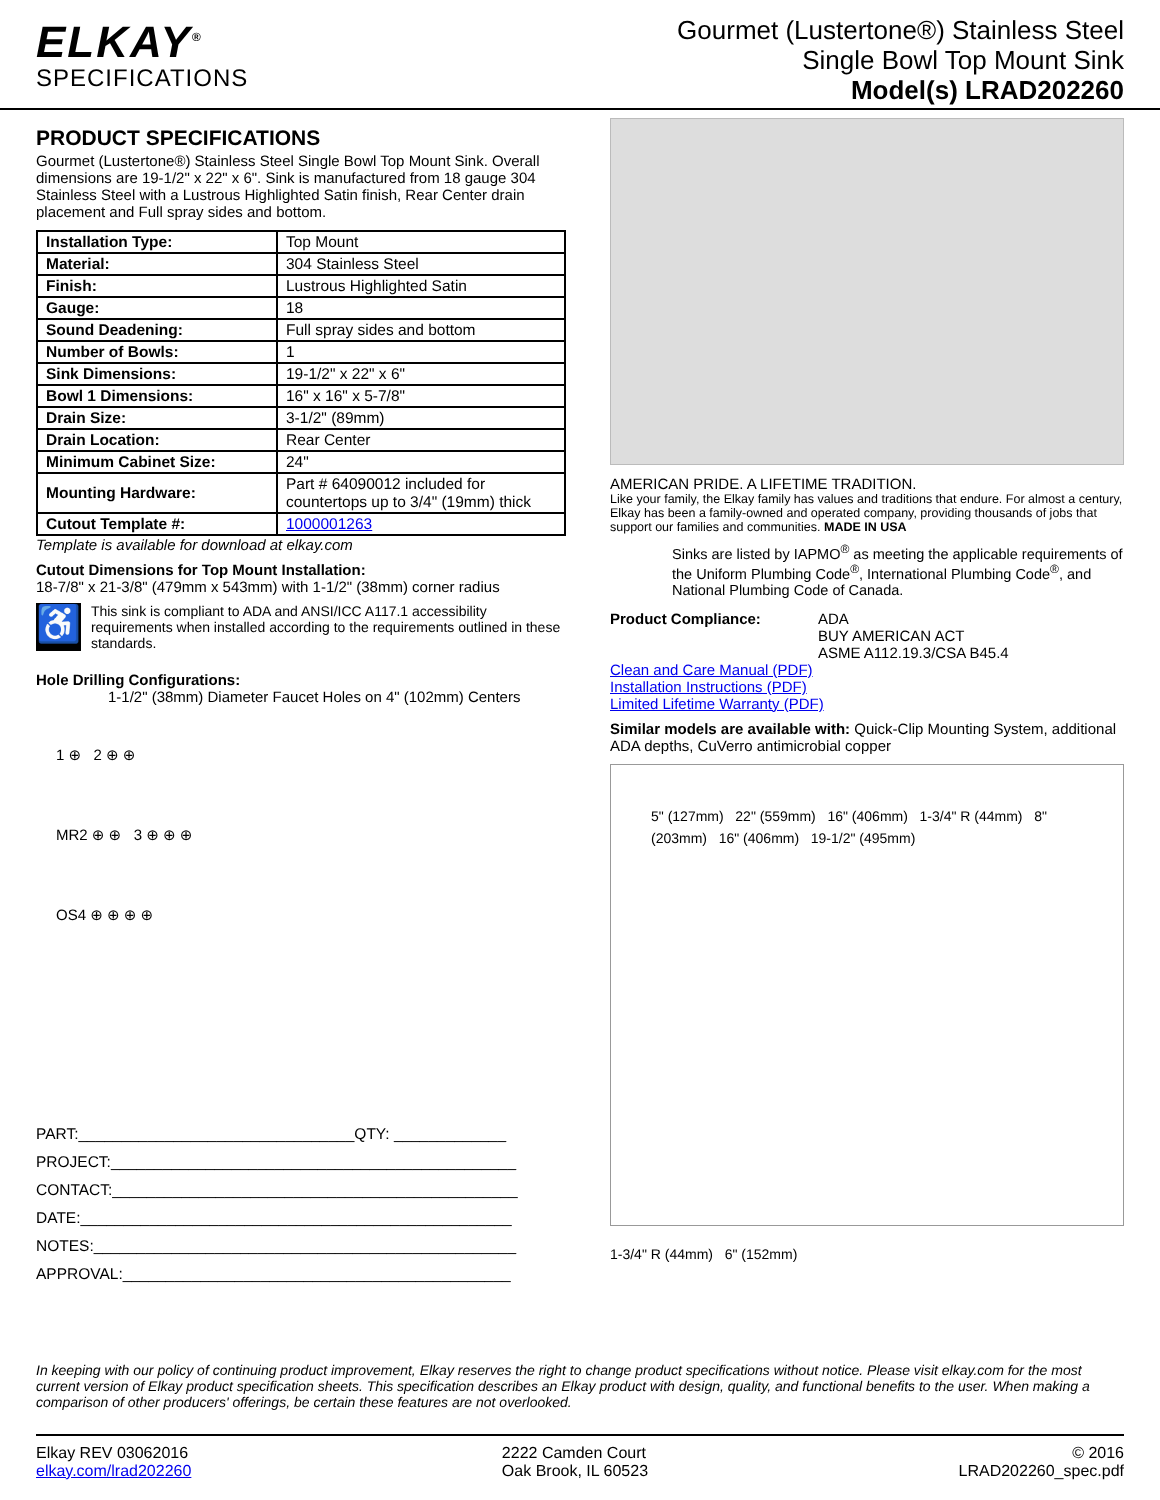ELKAY<sup>®</sup>
SPECIFICATIONS
Gourmet (Lustertone®) Stainless Steel
Single Bowl Top Mount Sink
Model(s) LRAD202260
PRODUCT SPECIFICATIONS
Gourmet (Lustertone®) Stainless Steel Single Bowl Top Mount Sink. Overall dimensions are 19-1/2" x 22" x 6". Sink is manufactured from 18 gauge 304 Stainless Steel with a Lustrous Highlighted Satin finish, Rear Center drain placement and Full spray sides and bottom.
| Installation Type: | Top Mount |
| Material: | 304 Stainless Steel |
| Finish: | Lustrous Highlighted Satin |
| Gauge: | 18 |
| Sound Deadening: | Full spray sides and bottom |
| Number of Bowls: | 1 |
| Sink Dimensions: | 19-1/2" x 22" x 6" |
| Bowl 1 Dimensions: | 16" x 16" x 5-7/8" |
| Drain Size: | 3-1/2" (89mm) |
| Drain Location: | Rear Center |
| Minimum Cabinet Size: | 24" |
| Mounting Hardware: | Part # 64090012 included for countertops up to 3/4" (19mm) thick |
| Cutout Template #: | 1000001263 |
Template is available for download at elkay.com
Cutout Dimensions for Top Mount Installation:
18-7/8" x 21-3/8" (479mm x 543mm) with 1-1/2" (38mm) corner radius
♿
This sink is compliant to ADA and ANSI/ICC A117.1 accessibility requirements when installed according to the requirements outlined in these standards.
Hole Drilling Configurations:
1-1/2" (38mm) Diameter Faucet Holes on 4" (102mm) Centers
1 ⊕ 2 ⊕ ⊕
MR2 ⊕ ⊕ 3 ⊕ ⊕ ⊕
OS4 ⊕ ⊕ ⊕ ⊕
PART:________________________________QTY: _____________
PROJECT:_______________________________________________
CONTACT:_______________________________________________
DATE:__________________________________________________
NOTES:_________________________________________________
APPROVAL:_____________________________________________
AMERICAN PRIDE. A LIFETIME TRADITION.
Like your family, the Elkay family has values and traditions that endure. For almost a century, Elkay has been a family-owned and operated company, providing thousands of jobs that support our families and communities. MADE IN USA
Sinks are listed by IAPMO<sup>®</sup> as meeting the applicable requirements of the Uniform Plumbing Code<sup>®</sup>, International Plumbing Code<sup>®</sup>, and National Plumbing Code of Canada.
Product Compliance: ADA
BUY AMERICAN ACT
ASME A112.19.3/CSA B45.4
Clean and Care Manual (PDF)
Installation Instructions (PDF)
Limited Lifetime Warranty (PDF)
Similar models are available with: Quick-Clip Mounting System, additional ADA depths, CuVerro antimicrobial copper
5" (127mm) 22" (559mm) 16" (406mm) 1-3/4" R (44mm) 8" (203mm) 16" (406mm) 19-1/2" (495mm)
1-3/4" R (44mm) 6" (152mm)
In keeping with our policy of continuing product improvement, Elkay reserves the right to change product specifications without notice. Please visit elkay.com for the most current version of Elkay product specification sheets. This specification describes an Elkay product with design, quality, and functional benefits to the user. When making a comparison of other producers' offerings, be certain these features are not overlooked.
Elkay REV 03062016
elkay.com/lrad202260
2222 Camden Court
Oak Brook, IL 60523
© 2016
LRAD202260_spec.pdf